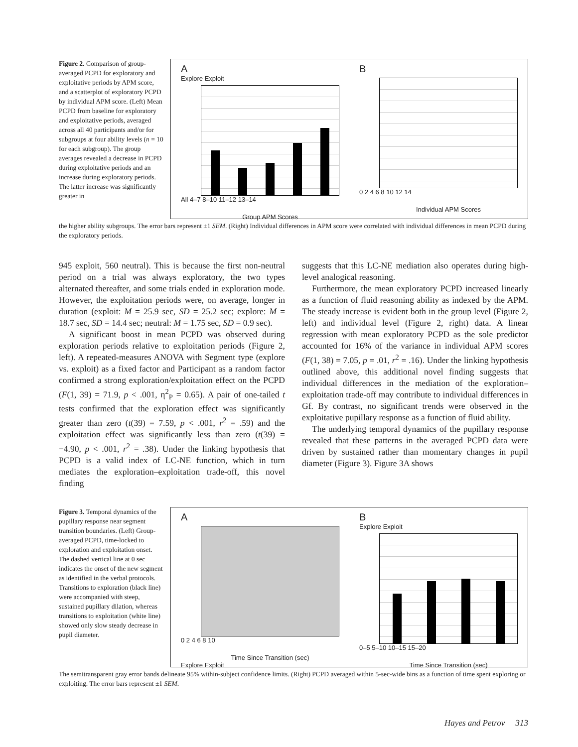Figure 2. Comparison of group-averaged PCPD for exploratory and exploitative periods by APM score, and a scatterplot of exploratory PCPD by individual APM score. (Left) Mean PCPD from baseline for exploratory and exploitative periods, averaged across all 40 participants and/or for subgroups at four ability levels (n = 10 for each subgroup). The group averages revealed a decrease in PCPD during exploitative periods and an increase during exploratory periods. The latter increase was significantly greater in
A
Explore Exploit
All 4–7 8–10 11–12 13–14
Group APM Scores
B
0 2 4 6 8 10 12 14
Individual APM Scores
the higher ability subgroups. The error bars represent ±1 SEM. (Right) Individual differences in APM score were correlated with individual differences in mean PCPD during the exploratory periods.
945 exploit, 560 neutral). This is because the first non-neutral period on a trial was always exploratory, the two types alternated thereafter, and some trials ended in exploration mode. However, the exploitation periods were, on average, longer in duration (exploit: M = 25.9 sec, SD = 25.2 sec; explore: M = 18.7 sec, SD = 14.4 sec; neutral: M = 1.75 sec, SD = 0.9 sec).
A significant boost in mean PCPD was observed during exploration periods relative to exploitation periods (Figure 2, left). A repeated-measures ANOVA with Segment type (explore vs. exploit) as a fixed factor and Participant as a random factor confirmed a strong exploration/exploitation effect on the PCPD (F(1, 39) = 71.9, p < .001, η<sup>2</sup><sub>P</sub> = 0.65). A pair of one-tailed t tests confirmed that the exploration effect was significantly greater than zero (t(39) = 7.59, p < .001, r<sup>2</sup> = .59) and the exploitation effect was significantly less than zero (t(39) = −4.90, p < .001, r<sup>2</sup> = .38). Under the linking hypothesis that PCPD is a valid index of LC-NE function, which in turn mediates the exploration–exploitation trade-off, this novel finding
suggests that this LC-NE mediation also operates during high-level analogical reasoning.
Furthermore, the mean exploratory PCPD increased linearly as a function of fluid reasoning ability as indexed by the APM. The steady increase is evident both in the group level (Figure 2, left) and individual level (Figure 2, right) data. A linear regression with mean exploratory PCPD as the sole predictor accounted for 16% of the variance in individual APM scores (F(1, 38) = 7.05, p = .01, r<sup>2</sup> = .16). Under the linking hypothesis outlined above, this additional novel finding suggests that individual differences in the mediation of the exploration–exploitation trade-off may contribute to individual differences in Gf. By contrast, no significant trends were observed in the exploitative pupillary response as a function of fluid ability.
The underlying temporal dynamics of the pupillary response revealed that these patterns in the averaged PCPD data were driven by sustained rather than momentary changes in pupil diameter (Figure 3). Figure 3A shows
Figure 3. Temporal dynamics of the pupillary response near segment transition boundaries. (Left) Group-averaged PCPD, time-locked to exploration and exploitation onset. The dashed vertical line at 0 sec indicates the onset of the new segment as identified in the verbal protocols. Transitions to exploration (black line) were accompanied with steep, sustained pupillary dilation, whereas transitions to exploitation (white line) showed only slow steady decrease in pupil diameter.
A
0 2 4 6 8 10
Time Since Transition (sec)
Explore Exploit
B
Explore Exploit
0–5 5–10 10–15 15–20
Time Since Transition (sec)
The semitransparent gray error bands delineate 95% within-subject confidence limits. (Right) PCPD averaged within 5-sec-wide bins as a function of time spent exploring or exploiting. The error bars represent ±1 SEM.
Hayes and Petrov 313